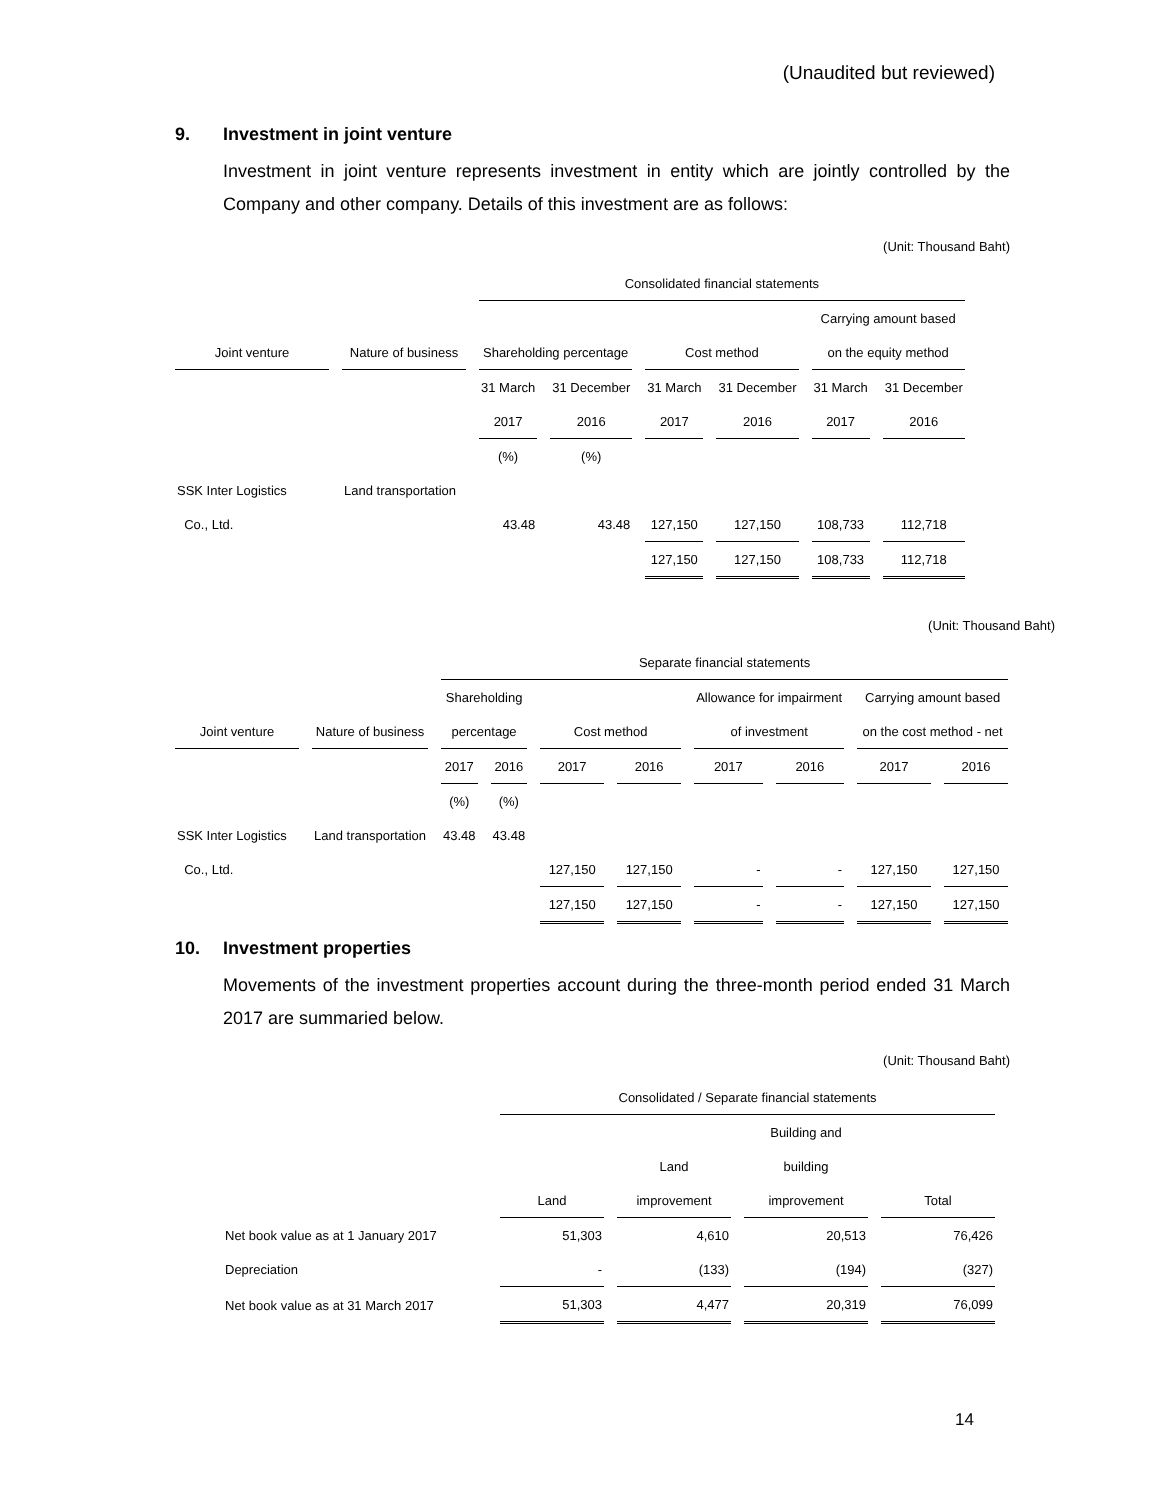(Unaudited but reviewed)
9. Investment in joint venture
Investment in joint venture represents investment in entity which are jointly controlled by the Company and other company. Details of this investment are as follows:
(Unit: Thousand Baht)
| | | Consolidated financial statements | | | | | |
| | | | | | | Carrying amount based | |
| Joint venture | Nature of business | Shareholding percentage | | Cost method | | on the equity method | |
| | | 31 March | 31 December | 31 March | 31 December | 31 March | 31 December |
| | | 2017 | 2016 | 2017 | 2016 | 2017 | 2016 |
| | | (%) | (%) | | | | |
| SSK Inter Logistics | Land transportation | | | | | | |
| Co., Ltd. | | 43.48 | 43.48 | 127,150 | 127,150 | 108,733 | 112,718 |
| | | | | 127,150 | 127,150 | 108,733 | 112,718 |
(Unit: Thousand Baht)
| | | Separate financial statements | | | | | | | |
| | | Shareholding | | | | Allowance for impairment | | Carrying amount based | |
| Joint venture | Nature of business | percentage | | Cost method | | of investment | | on the cost method - net | |
| | | 2017 | 2016 | 2017 | 2016 | 2017 | 2016 | 2017 | 2016 |
| | | (%) | (%) | | | | | | |
| SSK Inter Logistics | Land transportation | 43.48 | 43.48 | | | | | | |
| Co., Ltd. | | | | 127,150 | 127,150 | - | - | 127,150 | 127,150 |
| | | | | 127,150 | 127,150 | - | - | 127,150 | 127,150 |
10. Investment properties
Movements of the investment properties account during the three-month period ended 31 March 2017 are summaried below.
(Unit: Thousand Baht)
| | Consolidated / Separate financial statements | | | |
| | | | Building and | |
| | | Land | building | |
| | Land | improvement | improvement | Total |
| Net book value as at 1 January 2017 | 51,303 | 4,610 | 20,513 | 76,426 |
| Depreciation | - | (133) | (194) | (327) |
| Net book value as at 31 March 2017 | 51,303 | 4,477 | 20,319 | 76,099 |
14